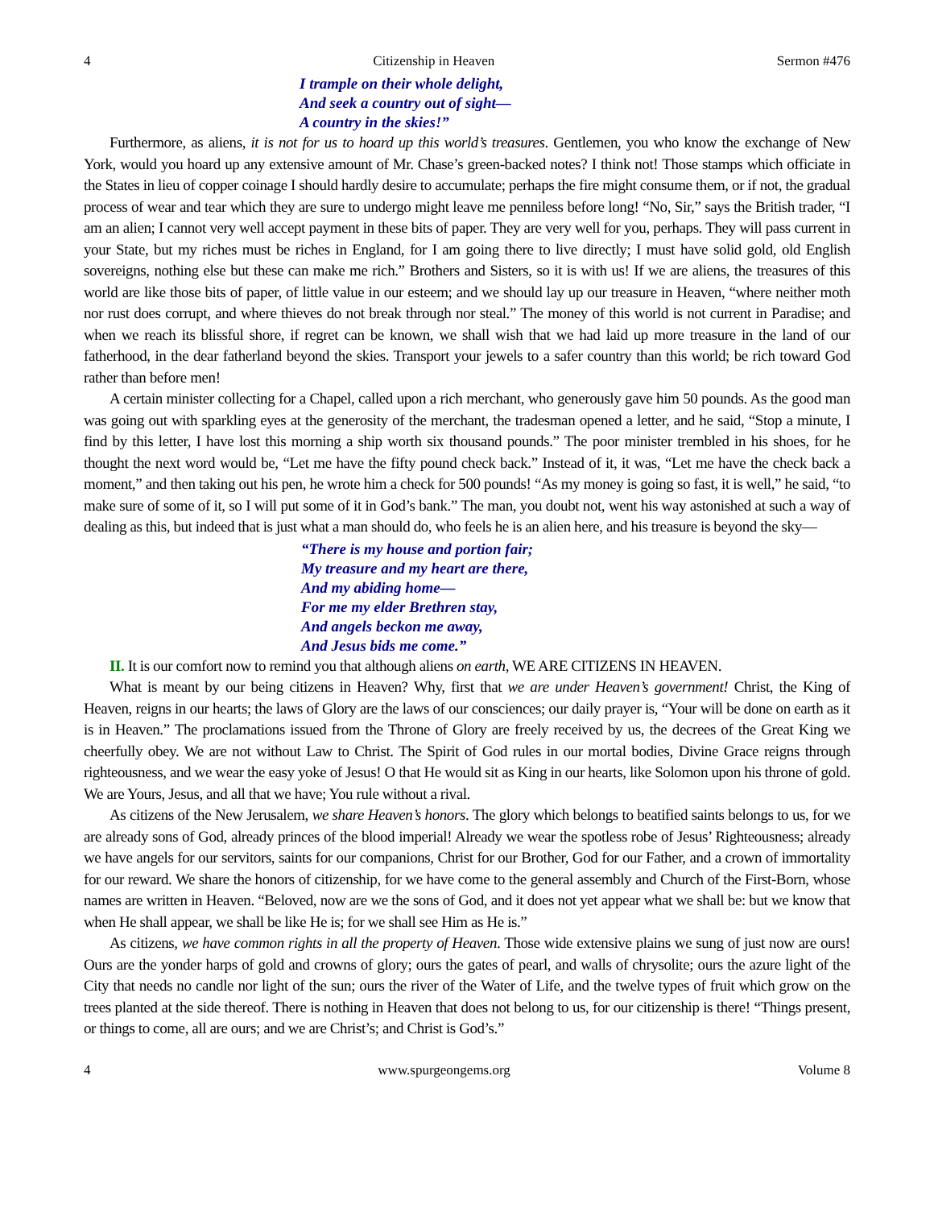4 Citizenship in Heaven Sermon #476
I trample on their whole delight,
And seek a country out of sight—
A country in the skies!”
Furthermore, as aliens, it is not for us to hoard up this world’s treasures. Gentlemen, you who know the exchange of New York, would you hoard up any extensive amount of Mr. Chase’s green-backed notes? I think not! Those stamps which officiate in the States in lieu of copper coinage I should hardly desire to accumulate; perhaps the fire might consume them, or if not, the gradual process of wear and tear which they are sure to undergo might leave me penniless before long! “No, Sir,” says the British trader, “I am an alien; I cannot very well accept payment in these bits of paper. They are very well for you, perhaps. They will pass current in your State, but my riches must be riches in England, for I am going there to live directly; I must have solid gold, old English sovereigns, nothing else but these can make me rich.” Brothers and Sisters, so it is with us! If we are aliens, the treasures of this world are like those bits of paper, of little value in our esteem; and we should lay up our treasure in Heaven, “where neither moth nor rust does corrupt, and where thieves do not break through nor steal.” The money of this world is not current in Paradise; and when we reach its blissful shore, if regret can be known, we shall wish that we had laid up more treasure in the land of our fatherhood, in the dear fatherland beyond the skies. Transport your jewels to a safer country than this world; be rich toward God rather than before men!
A certain minister collecting for a Chapel, called upon a rich merchant, who generously gave him 50 pounds. As the good man was going out with sparkling eyes at the generosity of the merchant, the tradesman opened a letter, and he said, “Stop a minute, I find by this letter, I have lost this morning a ship worth six thousand pounds.” The poor minister trembled in his shoes, for he thought the next word would be, “Let me have the fifty pound check back.” Instead of it, it was, “Let me have the check back a moment,” and then taking out his pen, he wrote him a check for 500 pounds! “As my money is going so fast, it is well,” he said, “to make sure of some of it, so I will put some of it in God’s bank.” The man, you doubt not, went his way astonished at such a way of dealing as this, but indeed that is just what a man should do, who feels he is an alien here, and his treasure is beyond the sky—
“There is my house and portion fair;
My treasure and my heart are there,
And my abiding home—
For me my elder Brethren stay,
And angels beckon me away,
And Jesus bids me come.”
II. It is our comfort now to remind you that although aliens on earth, WE ARE CITIZENS IN HEAVEN.
What is meant by our being citizens in Heaven? Why, first that we are under Heaven’s government! Christ, the King of Heaven, reigns in our hearts; the laws of Glory are the laws of our consciences; our daily prayer is, “Your will be done on earth as it is in Heaven.” The proclamations issued from the Throne of Glory are freely received by us, the decrees of the Great King we cheerfully obey. We are not without Law to Christ. The Spirit of God rules in our mortal bodies, Divine Grace reigns through righteousness, and we wear the easy yoke of Jesus! O that He would sit as King in our hearts, like Solomon upon his throne of gold. We are Yours, Jesus, and all that we have; You rule without a rival.
As citizens of the New Jerusalem, we share Heaven’s honors. The glory which belongs to beatified saints belongs to us, for we are already sons of God, already princes of the blood imperial! Already we wear the spotless robe of Jesus’ Righteousness; already we have angels for our servitors, saints for our companions, Christ for our Brother, God for our Father, and a crown of immortality for our reward. We share the honors of citizenship, for we have come to the general assembly and Church of the First-Born, whose names are written in Heaven. “Beloved, now are we the sons of God, and it does not yet appear what we shall be: but we know that when He shall appear, we shall be like He is; for we shall see Him as He is.”
As citizens, we have common rights in all the property of Heaven. Those wide extensive plains we sung of just now are ours! Ours are the yonder harps of gold and crowns of glory; ours the gates of pearl, and walls of chrysolite; ours the azure light of the City that needs no candle nor light of the sun; ours the river of the Water of Life, and the twelve types of fruit which grow on the trees planted at the side thereof. There is nothing in Heaven that does not belong to us, for our citizenship is there! “Things present, or things to come, all are ours; and we are Christ’s; and Christ is God’s.”
4 www.spurgeongems.org Volume 8